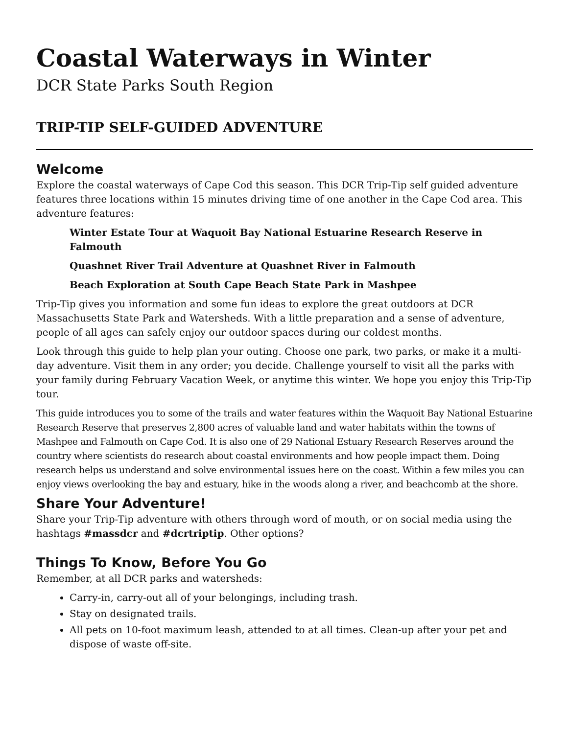Coastal Waterways in Winter
DCR State Parks South Region
TRIP-TIP SELF-GUIDED ADVENTURE
Welcome
Explore the coastal waterways of Cape Cod this season. This DCR Trip-Tip self guided adventure features three locations within 15 minutes driving time of one another in the Cape Cod area. This adventure features:
Winter Estate Tour at Waquoit Bay National Estuarine Research Reserve in Falmouth
Quashnet River Trail Adventure at Quashnet River in Falmouth
Beach Exploration at South Cape Beach State Park in Mashpee
Trip-Tip gives you information and some fun ideas to explore the great outdoors at DCR Massachusetts State Park and Watersheds. With a little preparation and a sense of adventure, people of all ages can safely enjoy our outdoor spaces during our coldest months.
Look through this guide to help plan your outing. Choose one park, two parks, or make it a multi-day adventure. Visit them in any order; you decide. Challenge yourself to visit all the parks with your family during February Vacation Week, or anytime this winter. We hope you enjoy this Trip-Tip tour.
This guide introduces you to some of the trails and water features within the Waquoit Bay National Estuarine Research Reserve that preserves 2,800 acres of valuable land and water habitats within the towns of Mashpee and Falmouth on Cape Cod. It is also one of 29 National Estuary Research Reserves around the country where scientists do research about coastal environments and how people impact them. Doing research helps us understand and solve environmental issues here on the coast. Within a few miles you can enjoy views overlooking the bay and estuary, hike in the woods along a river, and beachcomb at the shore.
Share Your Adventure!
Share your Trip-Tip adventure with others through word of mouth, or on social media using the hashtags #massdcr and #dcrtriptip. Other options?
Things To Know, Before You Go
Remember, at all DCR parks and watersheds:
Carry-in, carry-out all of your belongings, including trash.
Stay on designated trails.
All pets on 10-foot maximum leash, attended to at all times. Clean-up after your pet and dispose of waste off-site.